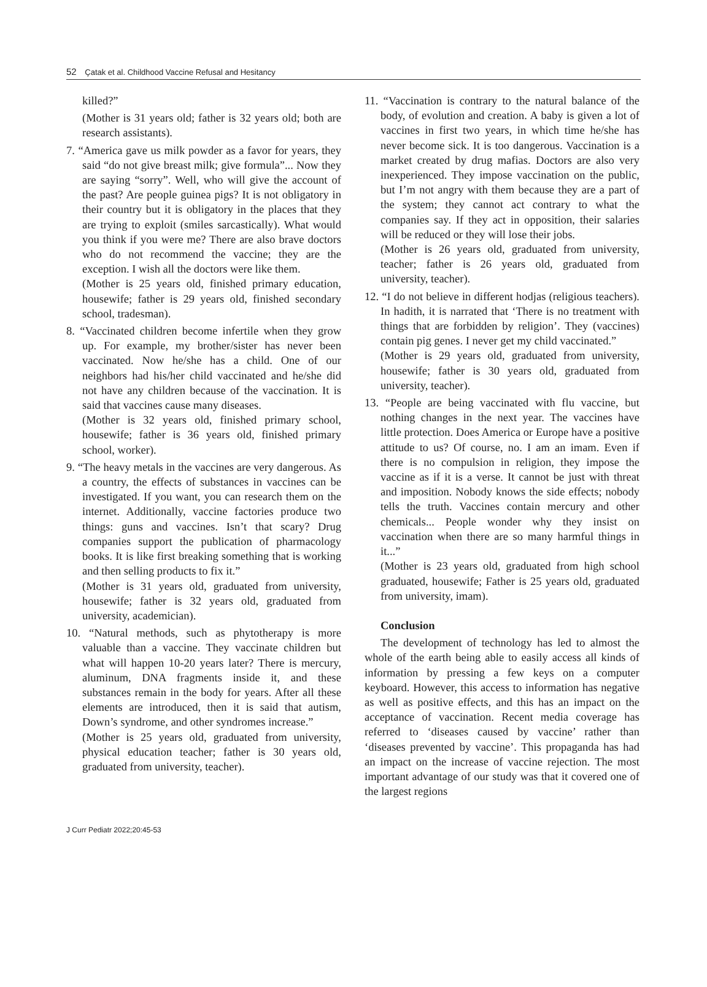52 Çatak et al. Childhood Vaccine Refusal and Hesitancy
killed?”
(Mother is 31 years old; father is 32 years old; both are research assistants).
7. “America gave us milk powder as a favor for years, they said “do not give breast milk; give formula”... Now they are saying “sorry”. Well, who will give the account of the past? Are people guinea pigs? It is not obligatory in their country but it is obligatory in the places that they are trying to exploit (smiles sarcastically). What would you think if you were me? There are also brave doctors who do not recommend the vaccine; they are the exception. I wish all the doctors were like them.
(Mother is 25 years old, finished primary education, housewife; father is 29 years old, finished secondary school, tradesman).
8. “Vaccinated children become infertile when they grow up. For example, my brother/sister has never been vaccinated. Now he/she has a child. One of our neighbors had his/her child vaccinated and he/she did not have any children because of the vaccination. It is said that vaccines cause many diseases.
(Mother is 32 years old, finished primary school, housewife; father is 36 years old, finished primary school, worker).
9. “The heavy metals in the vaccines are very dangerous. As a country, the effects of substances in vaccines can be investigated. If you want, you can research them on the internet. Additionally, vaccine factories produce two things: guns and vaccines. Isn’t that scary? Drug companies support the publication of pharmacology books. It is like first breaking something that is working and then selling products to fix it.”
(Mother is 31 years old, graduated from university, housewife; father is 32 years old, graduated from university, academician).
10. “Natural methods, such as phytotherapy is more valuable than a vaccine. They vaccinate children but what will happen 10-20 years later? There is mercury, aluminum, DNA fragments inside it, and these substances remain in the body for years. After all these elements are introduced, then it is said that autism, Down’s syndrome, and other syndromes increase.”
(Mother is 25 years old, graduated from university, physical education teacher; father is 30 years old, graduated from university, teacher).
11. “Vaccination is contrary to the natural balance of the body, of evolution and creation. A baby is given a lot of vaccines in first two years, in which time he/she has never become sick. It is too dangerous. Vaccination is a market created by drug mafias. Doctors are also very inexperienced. They impose vaccination on the public, but I’m not angry with them because they are a part of the system; they cannot act contrary to what the companies say. If they act in opposition, their salaries will be reduced or they will lose their jobs.
(Mother is 26 years old, graduated from university, teacher; father is 26 years old, graduated from university, teacher).
12. “I do not believe in different hodjas (religious teachers). In hadith, it is narrated that ‘There is no treatment with things that are forbidden by religion’. They (vaccines) contain pig genes. I never get my child vaccinated.”
(Mother is 29 years old, graduated from university, housewife; father is 30 years old, graduated from university, teacher).
13. “People are being vaccinated with flu vaccine, but nothing changes in the next year. The vaccines have little protection. Does America or Europe have a positive attitude to us? Of course, no. I am an imam. Even if there is no compulsion in religion, they impose the vaccine as if it is a verse. It cannot be just with threat and imposition. Nobody knows the side effects; nobody tells the truth. Vaccines contain mercury and other chemicals... People wonder why they insist on vaccination when there are so many harmful things in it...”
(Mother is 23 years old, graduated from high school graduated, housewife; Father is 25 years old, graduated from university, imam).
Conclusion
The development of technology has led to almost the whole of the earth being able to easily access all kinds of information by pressing a few keys on a computer keyboard. However, this access to information has negative as well as positive effects, and this has an impact on the acceptance of vaccination. Recent media coverage has referred to ‘diseases caused by vaccine’ rather than ‘diseases prevented by vaccine’. This propaganda has had an impact on the increase of vaccine rejection. The most important advantage of our study was that it covered one of the largest regions
J Curr Pediatr 2022;20:45-53